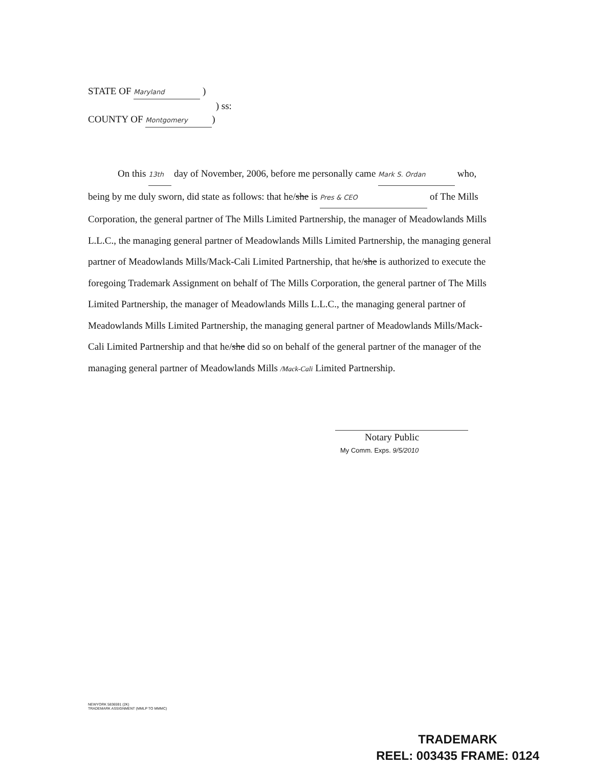STATE OF Maryland )
) ss:
COUNTY OF Montgomery)
On this 13th day of November, 2006, before me personally came Mark S. Ordan who, being by me duly sworn, did state as follows: that he/she is Pres & CEO of The Mills Corporation, the general partner of The Mills Limited Partnership, the manager of Meadowlands Mills L.L.C., the managing general partner of Meadowlands Mills Limited Partnership, the managing general partner of Meadowlands Mills/Mack-Cali Limited Partnership, that he/she is authorized to execute the foregoing Trademark Assignment on behalf of The Mills Corporation, the general partner of The Mills Limited Partnership, the manager of Meadowlands Mills L.L.C., the managing general partner of Meadowlands Mills Limited Partnership, the managing general partner of Meadowlands Mills/Mack-Cali Limited Partnership and that he/she did so on behalf of the general partner of the manager of the managing general partner of Meadowlands Mills /Mack-Cali Limited Partnership.
Notary Public
My Comm. Exps. 9/5/2010
NEWYORK 5836591 (2K)
TRADEMARK ASSIGNMENT (MMLP TO MMMC)
TRADEMARK
REEL: 003435 FRAME: 0124